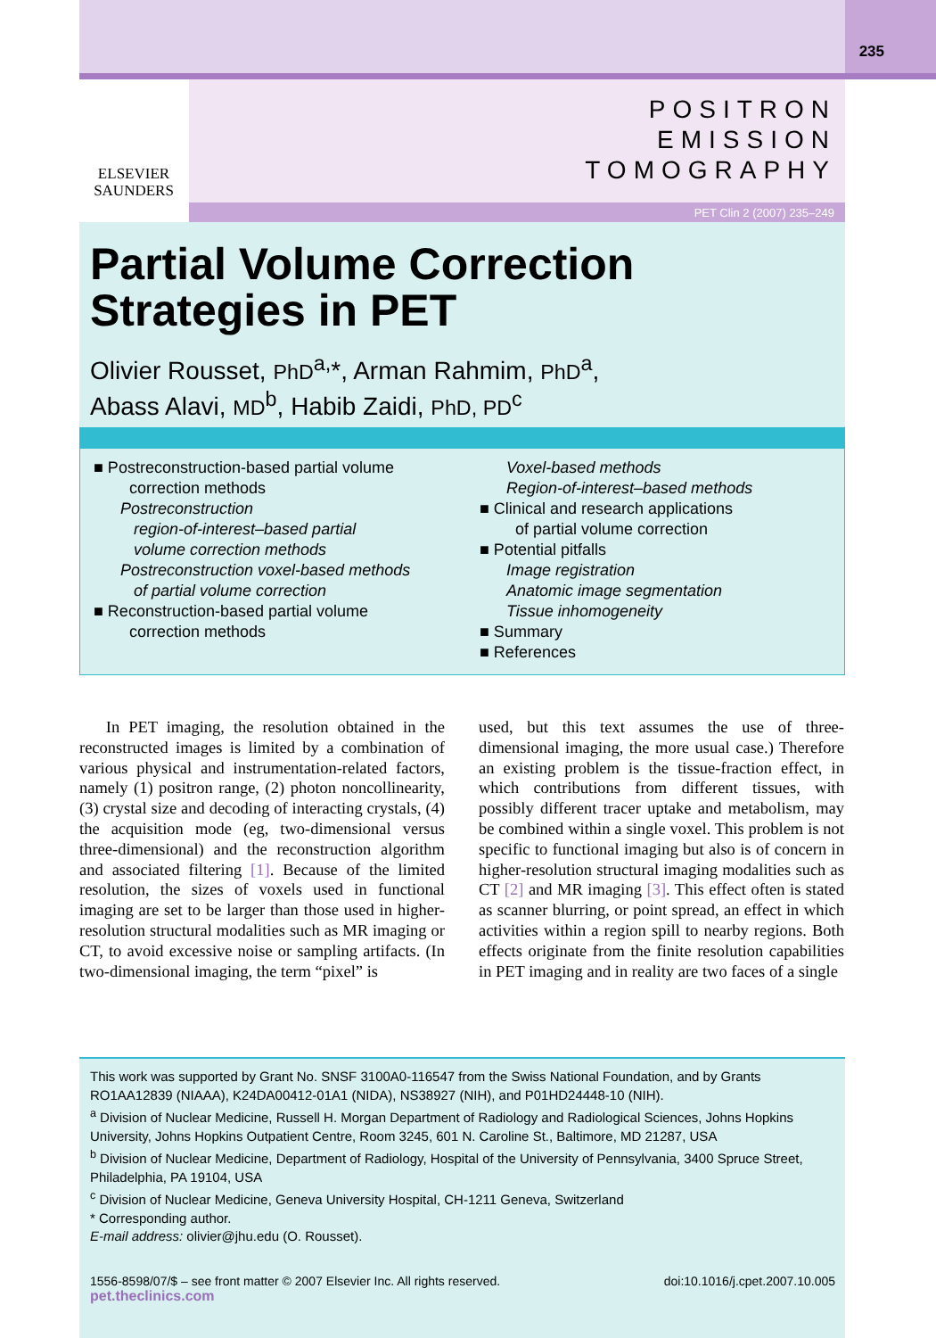235
ELSEVIER
SAUNDERS
POSITRON
EMISSION
TOMOGRAPHY
PET Clin 2 (2007) 235–249
Partial Volume Correction
Strategies in PET
Olivier Rousset, PhD<sup>a,</sup>*, Arman Rahmim, PhD<sup>a</sup>,
Abass Alavi, MD<sup>b</sup>, Habib Zaidi, PhD, PD<sup>c</sup>
■ Postreconstruction-based partial volume
correction methods
Postreconstruction
region-of-interest–based partial
volume correction methods
Postreconstruction voxel-based methods
of partial volume correction
■ Reconstruction-based partial volume
correction methods
Voxel-based methods
Region-of-interest–based methods
■ Clinical and research applications
of partial volume correction
■ Potential pitfalls
Image registration
Anatomic image segmentation
Tissue inhomogeneity
■ Summary
■ References
In PET imaging, the resolution obtained in the reconstructed images is limited by a combination of various physical and instrumentation-related factors, namely (1) positron range, (2) photon noncollinearity, (3) crystal size and decoding of interacting crystals, (4) the acquisition mode (eg, two-dimensional versus three-dimensional) and the reconstruction algorithm and associated filtering [1]. Because of the limited resolution, the sizes of voxels used in functional imaging are set to be larger than those used in higher-resolution structural modalities such as MR imaging or CT, to avoid excessive noise or sampling artifacts. (In two-dimensional imaging, the term “pixel” is
used, but this text assumes the use of three-dimensional imaging, the more usual case.) Therefore an existing problem is the tissue-fraction effect, in which contributions from different tissues, with possibly different tracer uptake and metabolism, may be combined within a single voxel. This problem is not specific to functional imaging but also is of concern in higher-resolution structural imaging modalities such as CT [2] and MR imaging [3]. This effect often is stated as scanner blurring, or point spread, an effect in which activities within a region spill to nearby regions. Both effects originate from the finite resolution capabilities in PET imaging and in reality are two faces of a single
This work was supported by Grant No. SNSF 3100A0-116547 from the Swiss National Foundation, and by Grants RO1AA12839 (NIAAA), K24DA00412-01A1 (NIDA), NS38927 (NIH), and P01HD24448-10 (NIH).
<sup>a</sup> Division of Nuclear Medicine, Russell H. Morgan Department of Radiology and Radiological Sciences, Johns Hopkins University, Johns Hopkins Outpatient Centre, Room 3245, 601 N. Caroline St., Baltimore, MD 21287, USA
<sup>b</sup> Division of Nuclear Medicine, Department of Radiology, Hospital of the University of Pennsylvania, 3400 Spruce Street, Philadelphia, PA 19104, USA
<sup>c</sup> Division of Nuclear Medicine, Geneva University Hospital, CH-1211 Geneva, Switzerland
* Corresponding author.
E-mail address: olivier@jhu.edu (O. Rousset).
1556-8598/07/$ – see front matter © 2007 Elsevier Inc. All rights reserved. doi:10.1016/j.cpet.2007.10.005
pet.theclinics.com